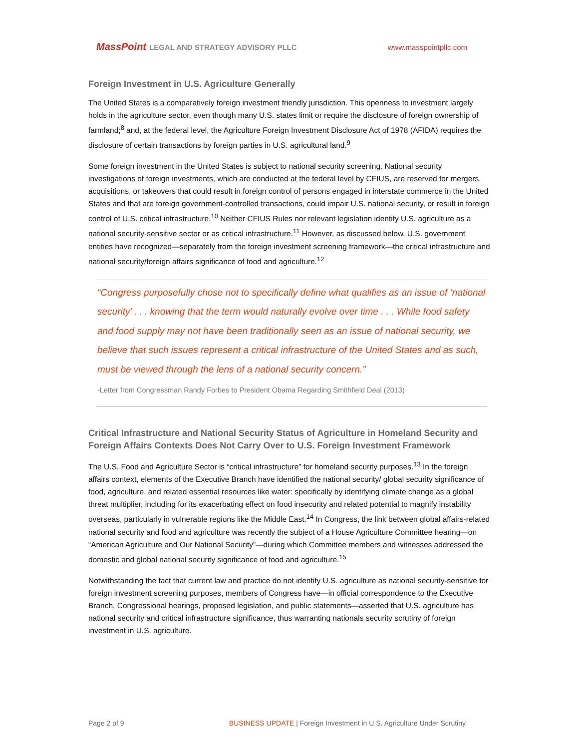MassPoint LEGAL AND STRATEGY ADVISORY PLLC
www.masspointpllc.com
Foreign Investment in U.S. Agriculture Generally
The United States is a comparatively foreign investment friendly jurisdiction. This openness to investment largely holds in the agriculture sector, even though many U.S. states limit or require the disclosure of foreign ownership of farmland;<sup>8</sup> and, at the federal level, the Agriculture Foreign Investment Disclosure Act of 1978 (AFIDA) requires the disclosure of certain transactions by foreign parties in U.S. agricultural land.<sup>9</sup>
Some foreign investment in the United States is subject to national security screening. National security investigations of foreign investments, which are conducted at the federal level by CFIUS, are reserved for mergers, acquisitions, or takeovers that could result in foreign control of persons engaged in interstate commerce in the United States and that are foreign government-controlled transactions, could impair U.S. national security, or result in foreign control of U.S. critical infrastructure.<sup>10</sup> Neither CFIUS Rules nor relevant legislation identify U.S. agriculture as a national security-sensitive sector or as critical infrastructure.<sup>11</sup> However, as discussed below, U.S. government entities have recognized—separately from the foreign investment screening framework—the critical infrastructure and national security/foreign affairs significance of food and agriculture.<sup>12</sup>
“Congress purposefully chose not to specifically define what qualifies as an issue of ‘national security’ . . . knowing that the term would naturally evolve over time . . . While food safety and food supply may not have been traditionally seen as an issue of national security, we believe that such issues represent a critical infrastructure of the United States and as such, must be viewed through the lens of a national security concern.”
-Letter from Congressman Randy Forbes to President Obama Regarding Smithfield Deal (2013)
Critical Infrastructure and National Security Status of Agriculture in Homeland Security and Foreign Affairs Contexts Does Not Carry Over to U.S. Foreign Investment Framework
The U.S. Food and Agriculture Sector is “critical infrastructure” for homeland security purposes.<sup>13</sup> In the foreign affairs context, elements of the Executive Branch have identified the national security/ global security significance of food, agriculture, and related essential resources like water: specifically by identifying climate change as a global threat multiplier, including for its exacerbating effect on food insecurity and related potential to magnify instability overseas, particularly in vulnerable regions like the Middle East.<sup>14</sup> In Congress, the link between global affairs-related national security and food and agriculture was recently the subject of a House Agriculture Committee hearing—on “American Agriculture and Our National Security”—during which Committee members and witnesses addressed the domestic and global national security significance of food and agriculture.<sup>15</sup>
Notwithstanding the fact that current law and practice do not identify U.S. agriculture as national security-sensitive for foreign investment screening purposes, members of Congress have—in official correspondence to the Executive Branch, Congressional hearings, proposed legislation, and public statements—asserted that U.S. agriculture has national security and critical infrastructure significance, thus warranting nationals security scrutiny of foreign investment in U.S. agriculture.
Page 2 of 9 BUSINESS UPDATE | Foreign Investment in U.S. Agriculture Under Scrutiny